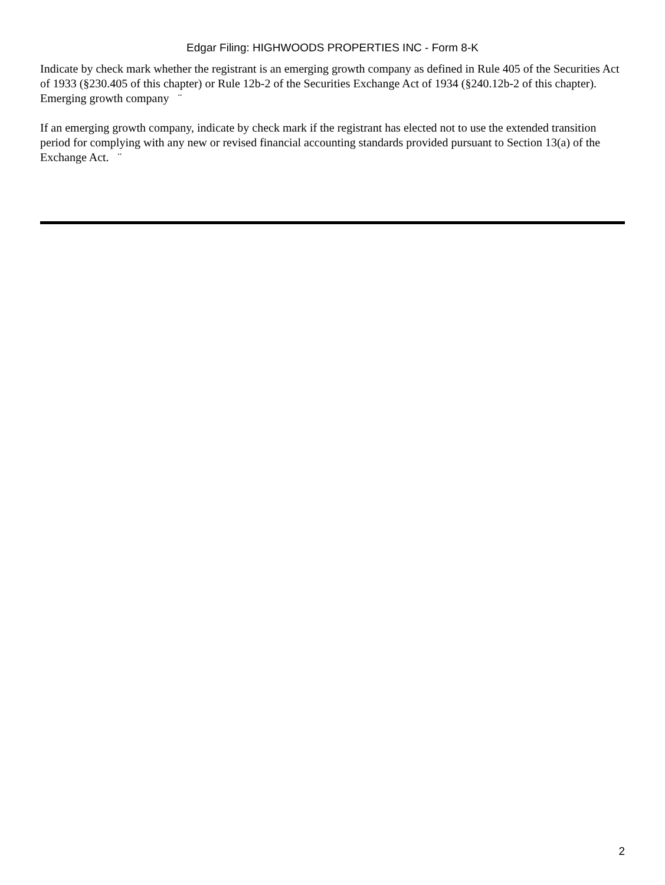Edgar Filing: HIGHWOODS PROPERTIES INC - Form 8-K
Indicate by check mark whether the registrant is an emerging growth company as defined in Rule 405 of the Securities Act of 1933 (§230.405 of this chapter) or Rule 12b-2 of the Securities Exchange Act of 1934 (§240.12b-2 of this chapter).
Emerging growth company ¨
If an emerging growth company, indicate by check mark if the registrant has elected not to use the extended transition period for complying with any new or revised financial accounting standards provided pursuant to Section 13(a) of the Exchange Act. ¨
2